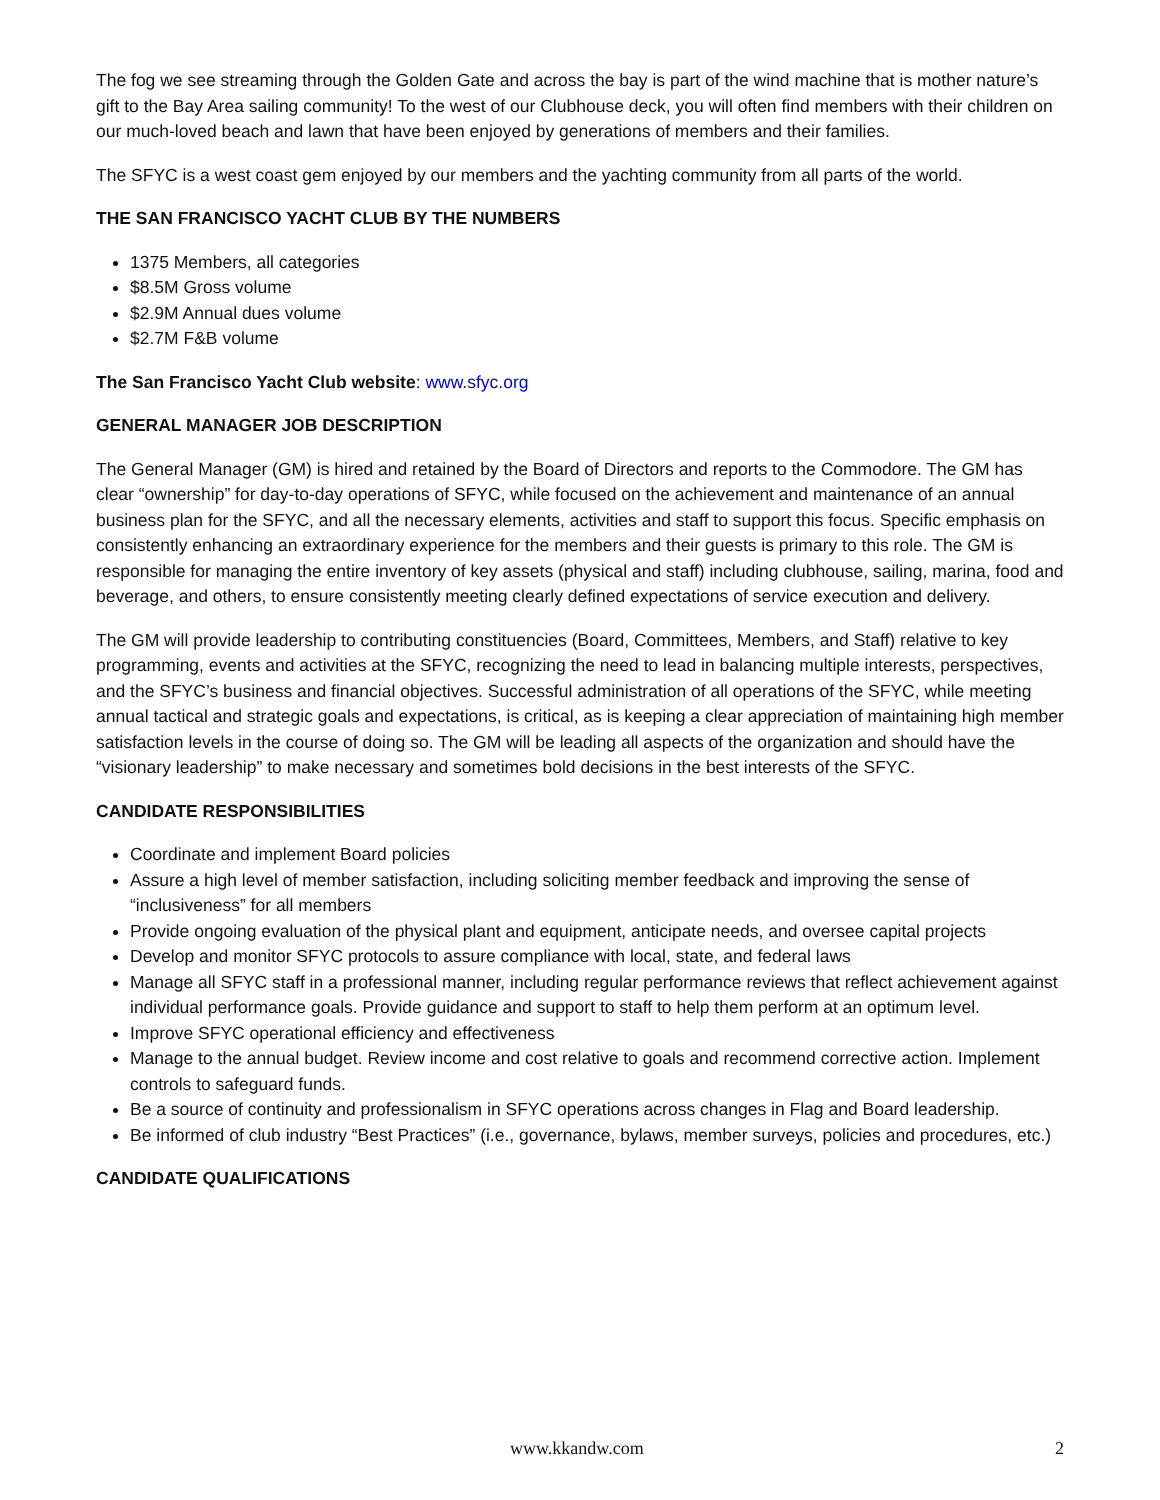The fog we see streaming through the Golden Gate and across the bay is part of the wind machine that is mother nature’s gift to the Bay Area sailing community! To the west of our Clubhouse deck, you will often find members with their children on our much-loved beach and lawn that have been enjoyed by generations of members and their families.
The SFYC is a west coast gem enjoyed by our members and the yachting community from all parts of the world.
THE SAN FRANCISCO YACHT CLUB BY THE NUMBERS
1375 Members, all categories
$8.5M Gross volume
$2.9M Annual dues volume
$2.7M F&B volume
The San Francisco Yacht Club website: www.sfyc.org
GENERAL MANAGER JOB DESCRIPTION
The General Manager (GM) is hired and retained by the Board of Directors and reports to the Commodore. The GM has clear “ownership” for day-to-day operations of SFYC, while focused on the achievement and maintenance of an annual business plan for the SFYC, and all the necessary elements, activities and staff to support this focus. Specific emphasis on consistently enhancing an extraordinary experience for the members and their guests is primary to this role. The GM is responsible for managing the entire inventory of key assets (physical and staff) including clubhouse, sailing, marina, food and beverage, and others, to ensure consistently meeting clearly defined expectations of service execution and delivery.
The GM will provide leadership to contributing constituencies (Board, Committees, Members, and Staff) relative to key programming, events and activities at the SFYC, recognizing the need to lead in balancing multiple interests, perspectives, and the SFYC’s business and financial objectives. Successful administration of all operations of the SFYC, while meeting annual tactical and strategic goals and expectations, is critical, as is keeping a clear appreciation of maintaining high member satisfaction levels in the course of doing so. The GM will be leading all aspects of the organization and should have the “visionary leadership” to make necessary and sometimes bold decisions in the best interests of the SFYC.
CANDIDATE RESPONSIBILITIES
Coordinate and implement Board policies
Assure a high level of member satisfaction, including soliciting member feedback and improving the sense of “inclusiveness” for all members
Provide ongoing evaluation of the physical plant and equipment, anticipate needs, and oversee capital projects
Develop and monitor SFYC protocols to assure compliance with local, state, and federal laws
Manage all SFYC staff in a professional manner, including regular performance reviews that reflect achievement against individual performance goals. Provide guidance and support to staff to help them perform at an optimum level.
Improve SFYC operational efficiency and effectiveness
Manage to the annual budget. Review income and cost relative to goals and recommend corrective action. Implement controls to safeguard funds.
Be a source of continuity and professionalism in SFYC operations across changes in Flag and Board leadership.
Be informed of club industry “Best Practices” (i.e., governance, bylaws, member surveys, policies and procedures, etc.)
CANDIDATE QUALIFICATIONS
www.kkandw.com 2